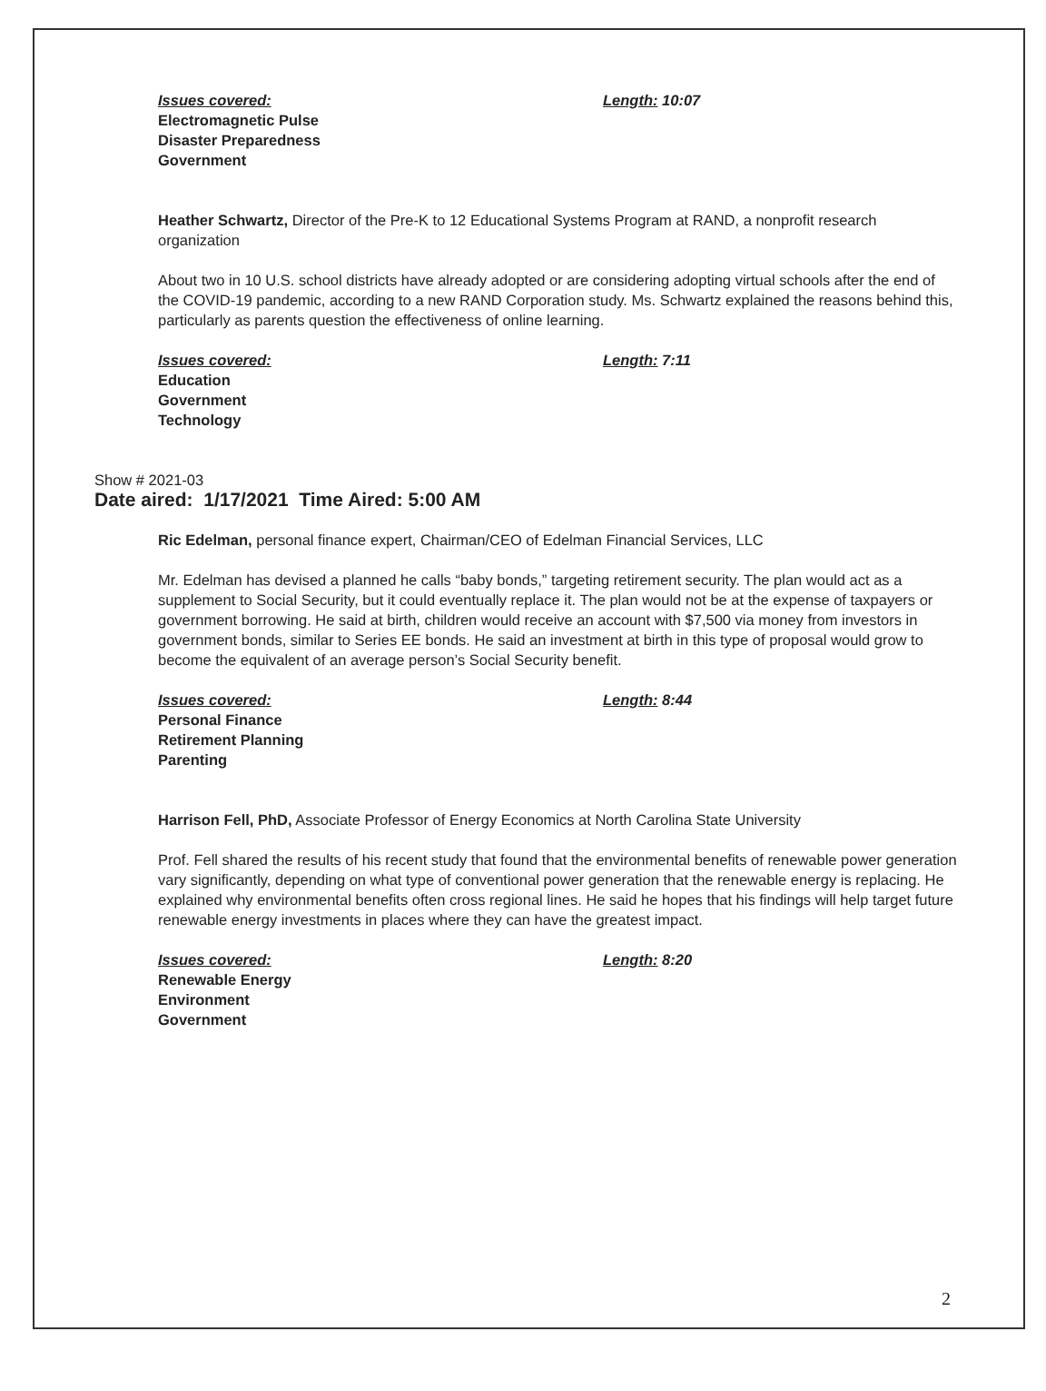Issues covered:
Electromagnetic Pulse
Disaster Preparedness
Government
Length: 10:07
Heather Schwartz, Director of the Pre-K to 12 Educational Systems Program at RAND, a nonprofit research organization
About two in 10 U.S. school districts have already adopted or are considering adopting virtual schools after the end of the COVID-19 pandemic, according to a new RAND Corporation study. Ms. Schwartz explained the reasons behind this, particularly as parents question the effectiveness of online learning.
Issues covered:
Education
Government
Technology
Length: 7:11
Show # 2021-03
Date aired: 1/17/2021 Time Aired: 5:00 AM
Ric Edelman, personal finance expert, Chairman/CEO of Edelman Financial Services, LLC
Mr. Edelman has devised a planned he calls “baby bonds,” targeting retirement security. The plan would act as a supplement to Social Security, but it could eventually replace it. The plan would not be at the expense of taxpayers or government borrowing. He said at birth, children would receive an account with $7,500 via money from investors in government bonds, similar to Series EE bonds. He said an investment at birth in this type of proposal would grow to become the equivalent of an average person’s Social Security benefit.
Issues covered:
Personal Finance
Retirement Planning
Parenting
Length: 8:44
Harrison Fell, PhD, Associate Professor of Energy Economics at North Carolina State University
Prof. Fell shared the results of his recent study that found that the environmental benefits of renewable power generation vary significantly, depending on what type of conventional power generation that the renewable energy is replacing. He explained why environmental benefits often cross regional lines. He said he hopes that his findings will help target future renewable energy investments in places where they can have the greatest impact.
Issues covered:
Renewable Energy
Environment
Government
Length: 8:20
2